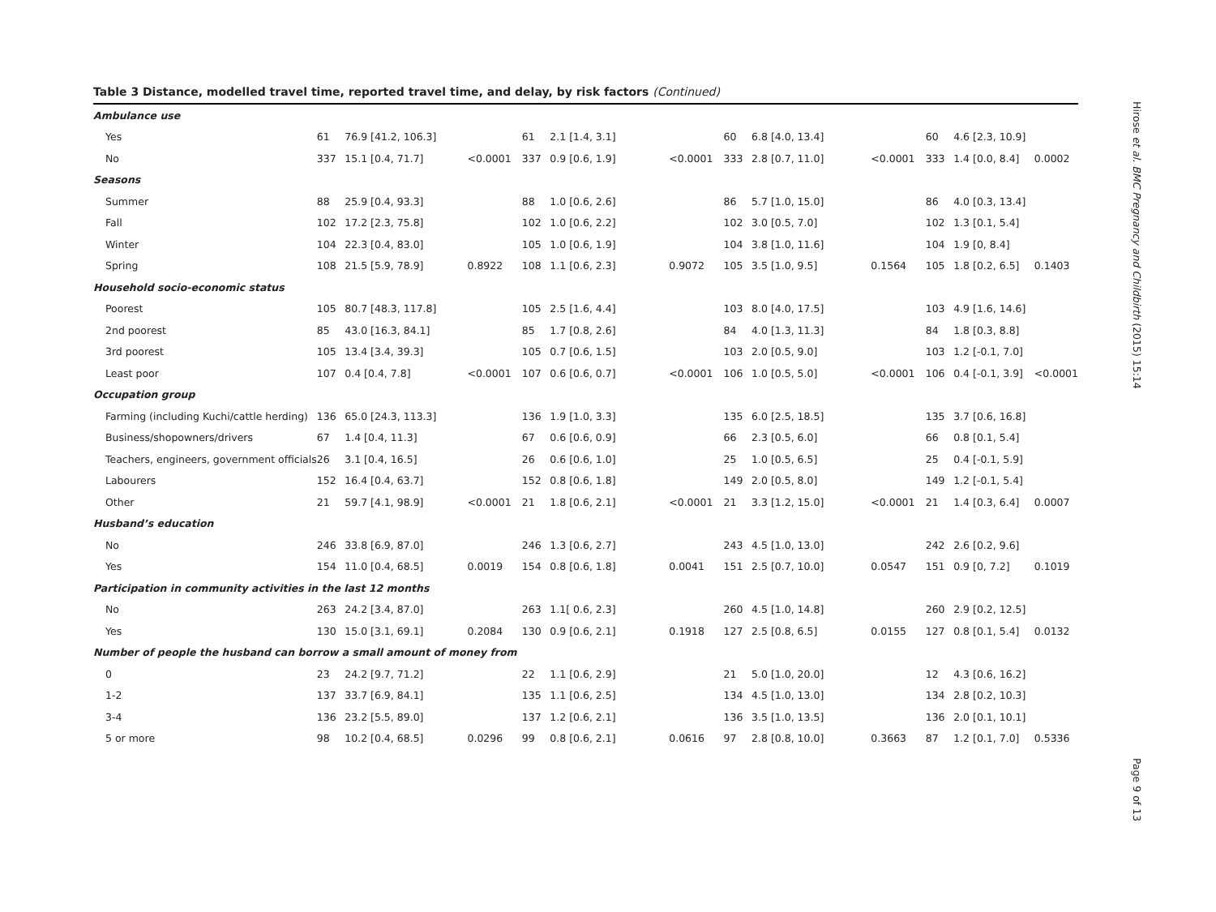Table 3 Distance, modelled travel time, reported travel time, and delay, by risk factors (Continued)
| Ambulance use | | | | | | | | | | | | |
| Yes | 61 | 76.9 [41.2, 106.3] | | 61 | 2.1 [1.4, 3.1] | | 60 | 6.8 [4.0, 13.4] | | 60 | 4.6 [2.3, 10.9] | |
| No | 337 | 15.1 [0.4, 71.7] | <0.0001 | 337 | 0.9 [0.6, 1.9] | <0.0001 | 333 | 2.8 [0.7, 11.0] | <0.0001 | 333 | 1.4 [0.0, 8.4] | 0.0002 |
| Seasons | | | | | | | | | | | | |
| Summer | 88 | 25.9 [0.4, 93.3] | | 88 | 1.0 [0.6, 2.6] | | 86 | 5.7 [1.0, 15.0] | | 86 | 4.0 [0.3, 13.4] | |
| Fall | 102 | 17.2 [2.3, 75.8] | | 102 | 1.0 [0.6, 2.2] | | 102 | 3.0 [0.5, 7.0] | | 102 | 1.3 [0.1, 5.4] | |
| Winter | 104 | 22.3 [0.4, 83.0] | | 105 | 1.0 [0.6, 1.9] | | 104 | 3.8 [1.0, 11.6] | | 104 | 1.9 [0, 8.4] | |
| Spring | 108 | 21.5 [5.9, 78.9] | 0.8922 | 108 | 1.1 [0.6, 2.3] | 0.9072 | 105 | 3.5 [1.0, 9.5] | 0.1564 | 105 | 1.8 [0.2, 6.5] | 0.1403 |
| Household socio-economic status | | | | | | | | | | | | |
| Poorest | 105 | 80.7 [48.3, 117.8] | | 105 | 2.5 [1.6, 4.4] | | 103 | 8.0 [4.0, 17.5] | | 103 | 4.9 [1.6, 14.6] | |
| 2nd poorest | 85 | 43.0 [16.3, 84.1] | | 85 | 1.7 [0.8, 2.6] | | 84 | 4.0 [1.3, 11.3] | | 84 | 1.8 [0.3, 8.8] | |
| 3rd poorest | 105 | 13.4 [3.4, 39.3] | | 105 | 0.7 [0.6, 1.5] | | 103 | 2.0 [0.5, 9.0] | | 103 | 1.2 [-0.1, 7.0] | |
| Least poor | 107 | 0.4 [0.4, 7.8] | <0.0001 | 107 | 0.6 [0.6, 0.7] | <0.0001 | 106 | 1.0 [0.5, 5.0] | <0.0001 | 106 | 0.4 [-0.1, 3.9] | <0.0001 |
| Occupation group | | | | | | | | | | | | |
| Farming (including Kuchi/cattle herding) | 136 | 65.0 [24.3, 113.3] | | 136 | 1.9 [1.0, 3.3] | | 135 | 6.0 [2.5, 18.5] | | 135 | 3.7 [0.6, 16.8] | |
| Business/shopowners/drivers | 67 | 1.4 [0.4, 11.3] | | 67 | 0.6 [0.6, 0.9] | | 66 | 2.3 [0.5, 6.0] | | 66 | 0.8 [0.1, 5.4] | |
| Teachers, engineers, government officials | 26 | 3.1 [0.4, 16.5] | | 26 | 0.6 [0.6, 1.0] | | 25 | 1.0 [0.5, 6.5] | | 25 | 0.4 [-0.1, 5.9] | |
| Labourers | 152 | 16.4 [0.4, 63.7] | | 152 | 0.8 [0.6, 1.8] | | 149 | 2.0 [0.5, 8.0] | | 149 | 1.2 [-0.1, 5.4] | |
| Other | 21 | 59.7 [4.1, 98.9] | <0.0001 | 21 | 1.8 [0.6, 2.1] | <0.0001 | 21 | 3.3 [1.2, 15.0] | <0.0001 | 21 | 1.4 [0.3, 6.4] | 0.0007 |
| Husband’s education | | | | | | | | | | | | |
| No | 246 | 33.8 [6.9, 87.0] | | 246 | 1.3 [0.6, 2.7] | | 243 | 4.5 [1.0, 13.0] | | 242 | 2.6 [0.2, 9.6] | |
| Yes | 154 | 11.0 [0.4, 68.5] | 0.0019 | 154 | 0.8 [0.6, 1.8] | 0.0041 | 151 | 2.5 [0.7, 10.0] | 0.0547 | 151 | 0.9 [0, 7.2] | 0.1019 |
| Participation in community activities in the last 12 months | | | | | | | | | | | | |
| No | 263 | 24.2 [3.4, 87.0] | | 263 | 1.1[ 0.6, 2.3] | | 260 | 4.5 [1.0, 14.8] | | 260 | 2.9 [0.2, 12.5] | |
| Yes | 130 | 15.0 [3.1, 69.1] | 0.2084 | 130 | 0.9 [0.6, 2.1] | 0.1918 | 127 | 2.5 [0.8, 6.5] | 0.0155 | 127 | 0.8 [0.1, 5.4] | 0.0132 |
| Number of people the husband can borrow a small amount of money from | | | | | | | | | | | | |
| 0 | 23 | 24.2 [9.7, 71.2] | | 22 | 1.1 [0.6, 2.9] | | 21 | 5.0 [1.0, 20.0] | | 12 | 4.3 [0.6, 16.2] | |
| 1-2 | 137 | 33.7 [6.9, 84.1] | | 135 | 1.1 [0.6, 2.5] | | 134 | 4.5 [1.0, 13.0] | | 134 | 2.8 [0.2, 10.3] | |
| 3-4 | 136 | 23.2 [5.5, 89.0] | | 137 | 1.2 [0.6, 2.1] | | 136 | 3.5 [1.0, 13.5] | | 136 | 2.0 [0.1, 10.1] | |
| 5 or more | 98 | 10.2 [0.4, 68.5] | 0.0296 | 99 | 0.8 [0.6, 2.1] | 0.0616 | 97 | 2.8 [0.8, 10.0] | 0.3663 | 87 | 1.2 [0.1, 7.0] | 0.5336 |
Hirose et al. BMC Pregnancy and Childbirth (2015) 15:14
Page 9 of 13